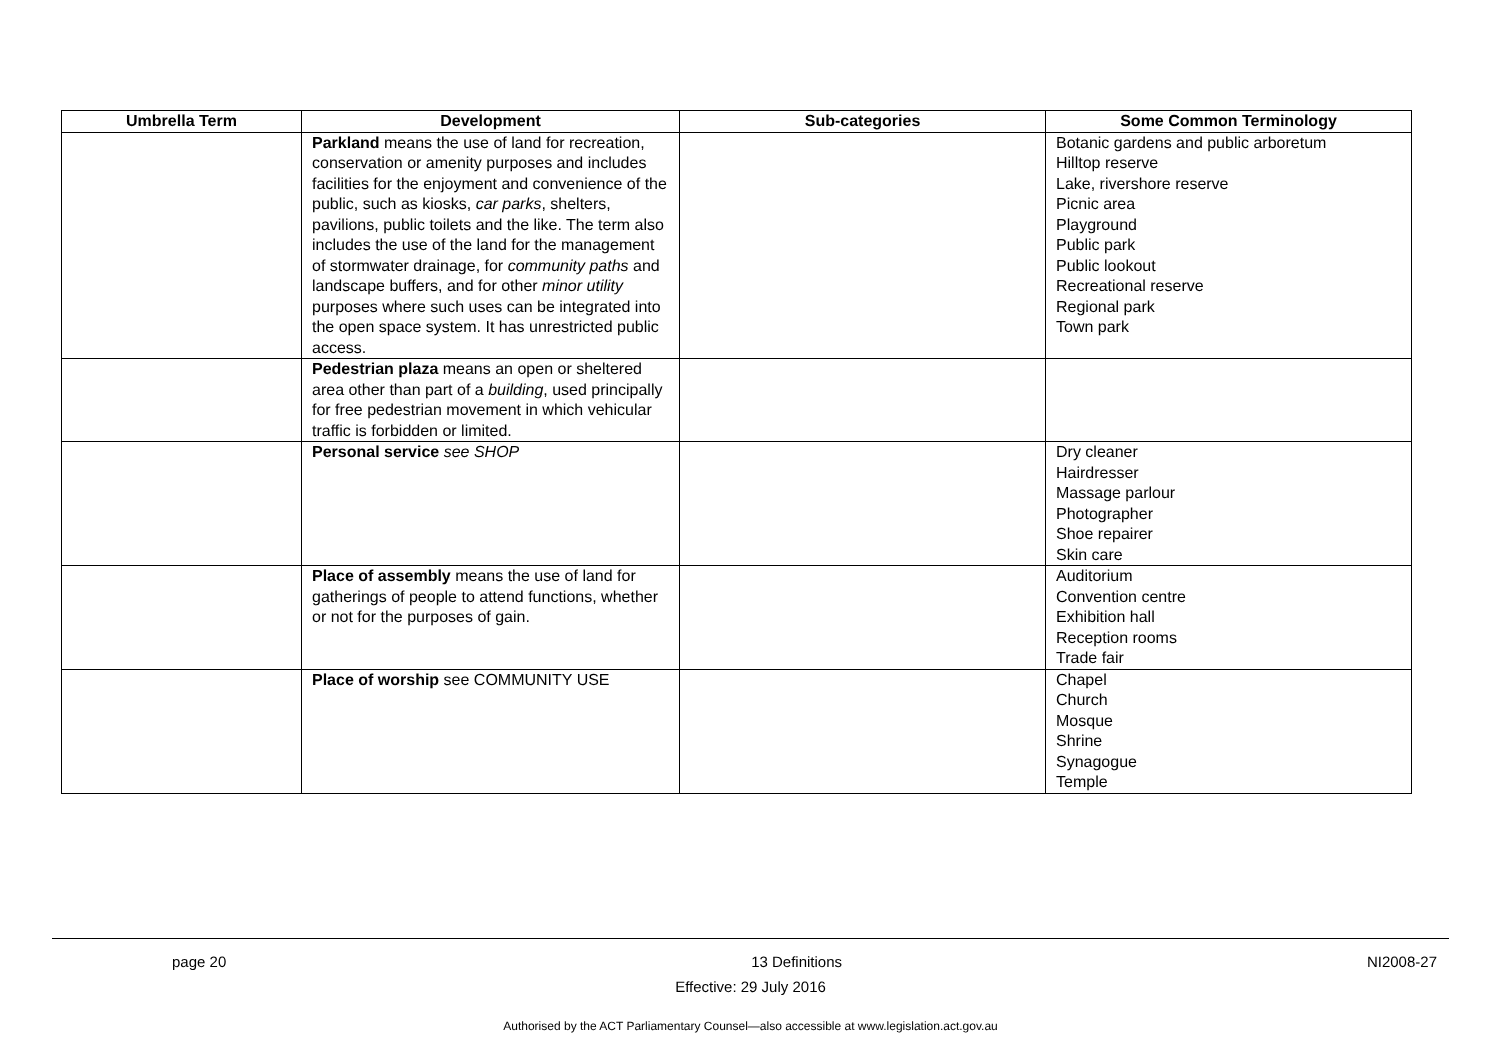| Umbrella Term | Development | Sub-categories | Some Common Terminology |
| --- | --- | --- | --- |
| | Parkland means the use of land for recreation, conservation or amenity purposes and includes facilities for the enjoyment and convenience of the public, such as kiosks, car parks , shelters, pavilions, public toilets and the like. The term also includes the use of the land for the management of stormwater drainage, for community paths and landscape buffers, and for other minor utility purposes where such uses can be integrated into the open space system. It has unrestricted public access. | | Botanic gardens and public arboretum Hilltop reserve Lake, rivershore reserve Picnic area Playground Public park Public lookout Recreational reserve Regional park Town park |
| | Pedestrian plaza means an open or sheltered area other than part of a building , used principally for free pedestrian movement in which vehicular traffic is forbidden or limited. | | |
| | Personal service see SHOP | | Dry cleaner Hairdresser Massage parlour Photographer Shoe repairer Skin care |
| | Place of assembly means the use of land for gatherings of people to attend functions, whether or not for the purposes of gain. | | Auditorium Convention centre Exhibition hall Reception rooms Trade fair |
| | Place of worship see COMMUNITY USE | | Chapel Church Mosque Shrine Synagogue Temple |
page 20 13 Definitions NI2008-27
Effective: 29 July 2016
Authorised by the ACT Parliamentary Counsel—also accessible at www.legislation.act.gov.au